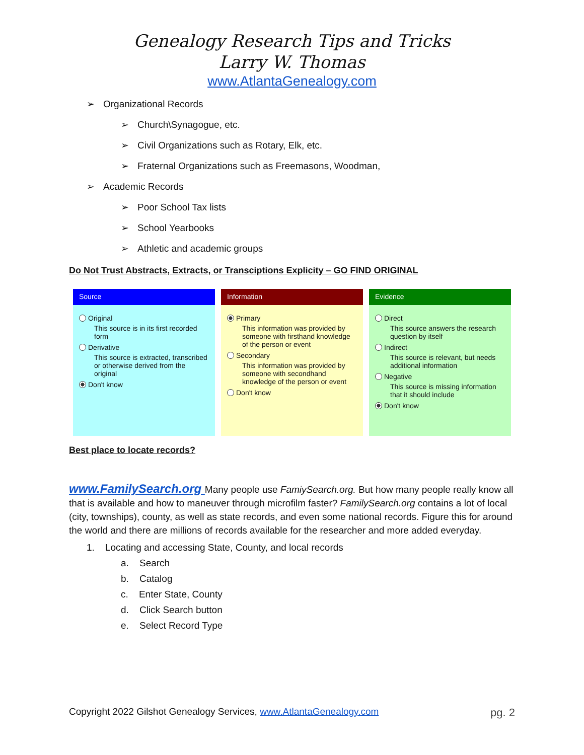Genealogy Research Tips and Tricks
Larry W. Thomas
www.AtlantaGenealogy.com
➢ Organizational Records
➢ Church\Synagogue, etc.
➢ Civil Organizations such as Rotary, Elk, etc.
➢ Fraternal Organizations such as Freemasons, Woodman,
➢ Academic Records
➢ Poor School Tax lists
➢ School Yearbooks
➢ Athletic and academic groups
Do Not Trust Abstracts, Extracts, or Transciptions Explicity – GO FIND ORIGINAL
Source
Original
This source is in its first recorded form
Derivative
This source is extracted, transcribed or otherwise derived from the original
Don't know
Information
Primary
This information was provided by someone with firsthand knowledge of the person or event
Secondary
This information was provided by someone with secondhand knowledge of the person or event
Don't know
Evidence
Direct
This source answers the research question by itself
Indirect
This source is relevant, but needs additional information
Negative
This source is missing information that it should include
Don't know
Best place to locate records?
www.FamilySearch.org Many people use FamiySearch.org. But how many people really know all that is available and how to maneuver through microfilm faster? FamilySearch.org contains a lot of local (city, townships), county, as well as state records, and even some national records. Figure this for around the world and there are millions of records available for the researcher and more added everyday.
1. Locating and accessing State, County, and local records
a. Search
b. Catalog
c. Enter State, County
d. Click Search button
e. Select Record Type
Copyright 2022 Gilshot Genealogy Services, www.AtlantaGenealogy.com pg. 2